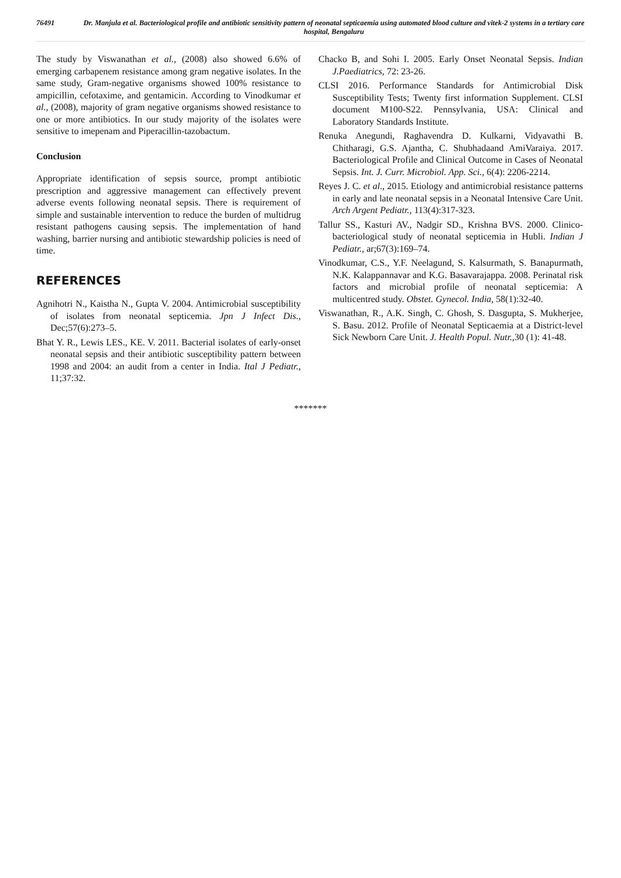76491 Dr. Manjula et al. Bacteriological profile and antibiotic sensitivity pattern of neonatal septicaemia using automated blood culture and vitek-2 systems in a tertiary care hospital, Bengaluru
The study by Viswanathan et al., (2008) also showed 6.6% of emerging carbapenem resistance among gram negative isolates. In the same study, Gram-negative organisms showed 100% resistance to ampicillin, cefotaxime, and gentamicin. According to Vinodkumar et al., (2008), majority of gram negative organisms showed resistance to one or more antibiotics. In our study majority of the isolates were sensitive to imepenam and Piperacillin-tazobactum.
Conclusion
Appropriate identification of sepsis source, prompt antibiotic prescription and aggressive management can effectively prevent adverse events following neonatal sepsis. There is requirement of simple and sustainable intervention to reduce the burden of multidrug resistant pathogens causing sepsis. The implementation of hand washing, barrier nursing and antibiotic stewardship policies is need of time.
REFERENCES
Agnihotri N., Kaistha N., Gupta V. 2004. Antimicrobial susceptibility of isolates from neonatal septicemia. Jpn J Infect Dis., Dec;57(6):273–5.
Bhat Y. R., Lewis LES., KE. V. 2011. Bacterial isolates of early-onset neonatal sepsis and their antibiotic susceptibility pattern between 1998 and 2004: an audit from a center in India. Ital J Pediatr., 11;37:32.
Chacko B, and Sohi I. 2005. Early Onset Neonatal Sepsis. Indian J.Paediatrics, 72: 23-26.
CLSI 2016. Performance Standards for Antimicrobial Disk Susceptibility Tests; Twenty first information Supplement. CLSI document M100-S22. Pennsylvania, USA: Clinical and Laboratory Standards Institute.
Renuka Anegundi, Raghavendra D. Kulkarni, Vidyavathi B. Chitharagi, G.S. Ajantha, C. Shubhadaand AmiVaraiya. 2017. Bacteriological Profile and Clinical Outcome in Cases of Neonatal Sepsis. Int. J. Curr. Microbiol. App. Sci., 6(4): 2206-2214.
Reyes J. C. et al., 2015. Etiology and antimicrobial resistance patterns in early and late neonatal sepsis in a Neonatal Intensive Care Unit. Arch Argent Pediatr., 113(4):317-323.
Tallur SS., Kasturi AV., Nadgir SD., Krishna BVS. 2000. Clinico-bacteriological study of neonatal septicemia in Hubli. Indian J Pediatr., ar;67(3):169–74.
Vinodkumar, C.S., Y.F. Neelagund, S. Kalsurmath, S. Banapurmath, N.K. Kalappannavar and K.G. Basavarajappa. 2008. Perinatal risk factors and microbial profile of neonatal septicemia: A multicentred study. Obstet. Gynecol. India, 58(1):32-40.
Viswanathan, R., A.K. Singh, C. Ghosh, S. Dasgupta, S. Mukherjee, S. Basu. 2012. Profile of Neonatal Septicaemia at a District-level Sick Newborn Care Unit. J. Health Popul. Nutr., 30 (1): 41-48.
*******